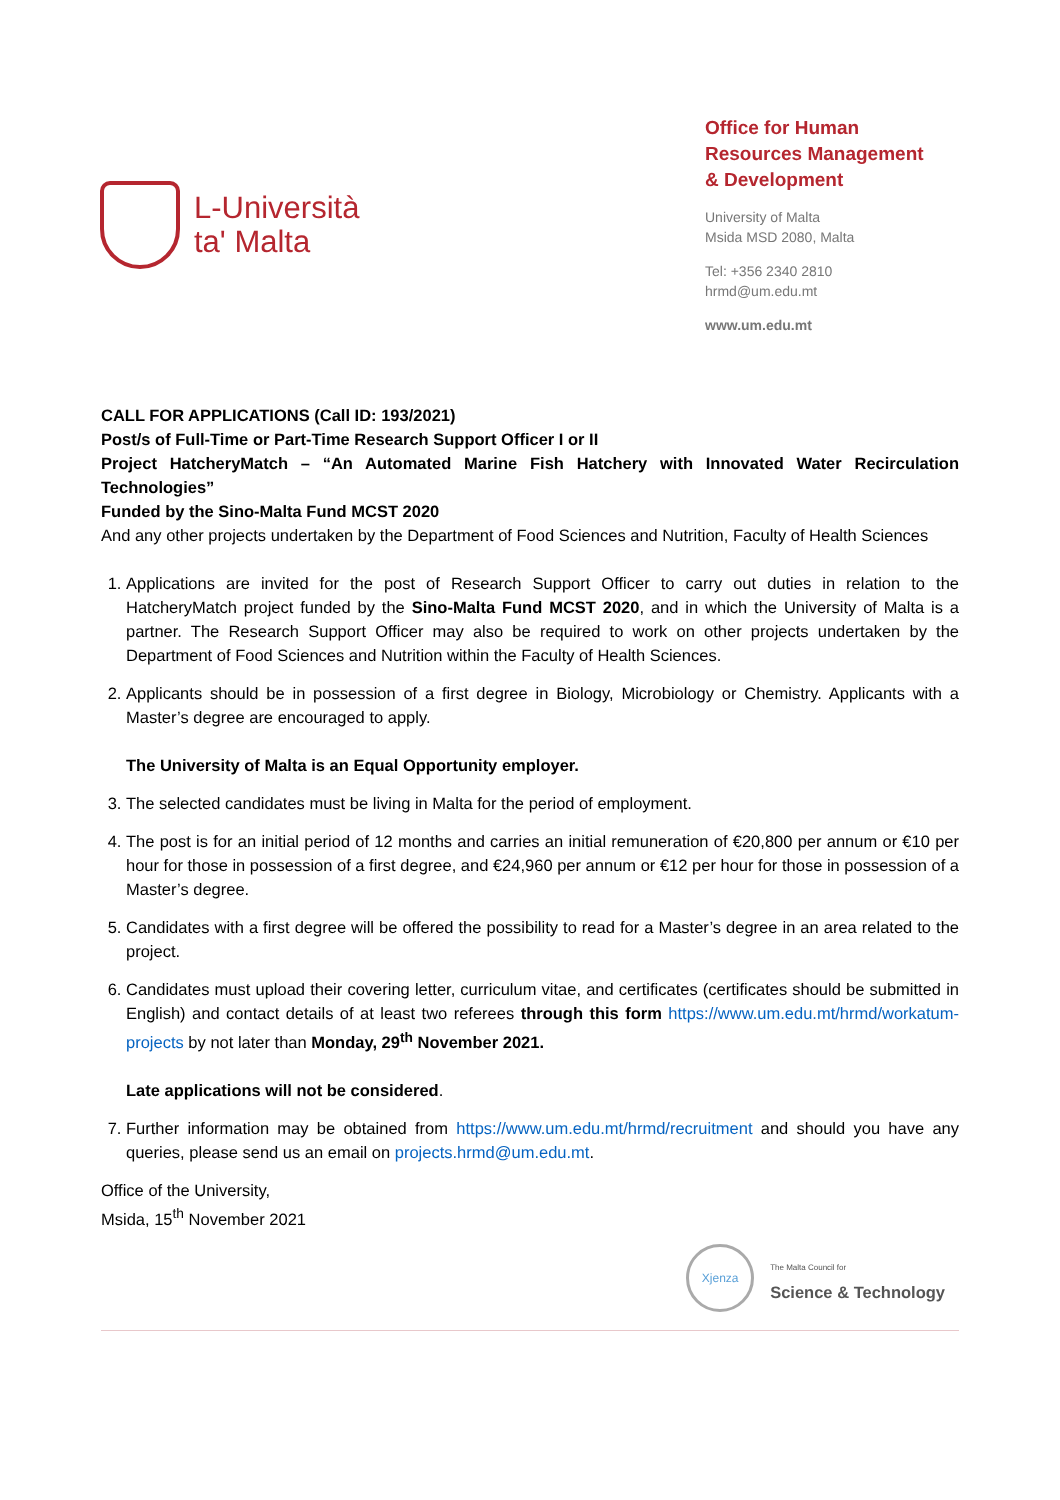L-Università
ta' Malta
Office for Human
Resources Management
& Development
University of Malta
Msida MSD 2080, Malta
Tel: +356 2340 2810
hrmd@um.edu.mt
www.um.edu.mt
CALL FOR APPLICATIONS (Call ID: 193/2021)
Post/s of Full-Time or Part-Time Research Support Officer I or II
Project HatcheryMatch – “An Automated Marine Fish Hatchery with Innovated Water Recirculation Technologies”
Funded by the Sino-Malta Fund MCST 2020
And any other projects undertaken by the Department of Food Sciences and Nutrition, Faculty of Health Sciences
1. Applications are invited for the post of Research Support Officer to carry out duties in relation to the HatcheryMatch project funded by the Sino-Malta Fund MCST 2020, and in which the University of Malta is a partner. The Research Support Officer may also be required to work on other projects undertaken by the Department of Food Sciences and Nutrition within the Faculty of Health Sciences.
2. Applicants should be in possession of a first degree in Biology, Microbiology or Chemistry. Applicants with a Master’s degree are encouraged to apply.
The University of Malta is an Equal Opportunity employer.
3. The selected candidates must be living in Malta for the period of employment.
4. The post is for an initial period of 12 months and carries an initial remuneration of €20,800 per annum or €10 per hour for those in possession of a first degree, and €24,960 per annum or €12 per hour for those in possession of a Master’s degree.
5. Candidates with a first degree will be offered the possibility to read for a Master’s degree in an area related to the project.
6. Candidates must upload their covering letter, curriculum vitae, and certificates (certificates should be submitted in English) and contact details of at least two referees through this form https://www.um.edu.mt/hrmd/workatum-projects by not later than Monday, 29<sup>th</sup> November 2021.
Late applications will not be considered.
7. Further information may be obtained from https://www.um.edu.mt/hrmd/recruitment and should you have any queries, please send us an email on projects.hrmd@um.edu.mt.
Office of the University,
Msida, 15<sup>th</sup> November 2021
Xjenza
The Malta Council for
Science & Technology